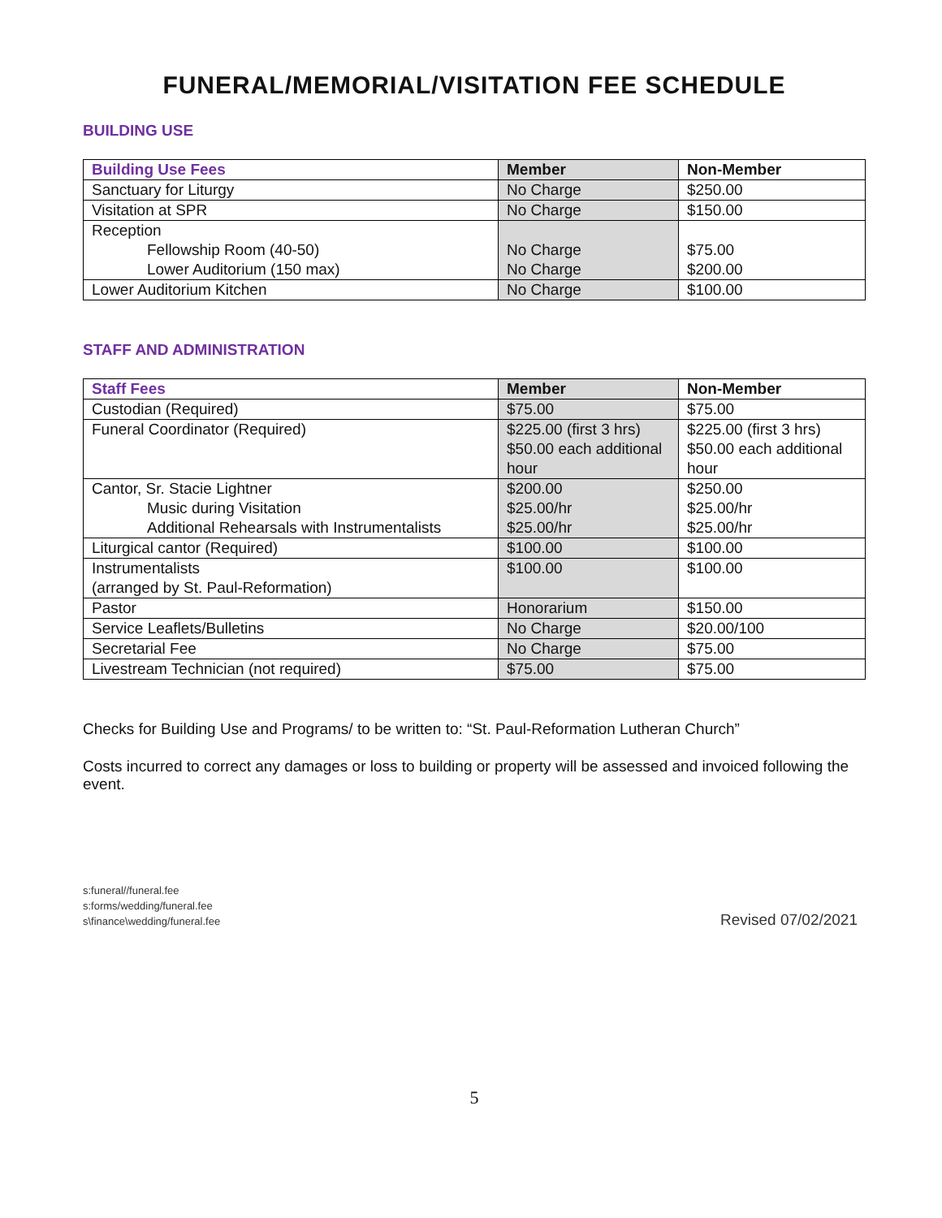FUNERAL/MEMORIAL/VISITATION FEE SCHEDULE
BUILDING USE
| Building Use Fees | Member | Non-Member |
| --- | --- | --- |
| Sanctuary for Liturgy | No Charge | $250.00 |
| Visitation at SPR | No Charge | $150.00 |
| Reception Fellowship Room (40-50) Lower Auditorium (150 max) | No Charge No Charge | $75.00 $200.00 |
| Lower Auditorium Kitchen | No Charge | $100.00 |
STAFF AND ADMINISTRATION
| Staff Fees | Member | Non-Member |
| --- | --- | --- |
| Custodian (Required) | $75.00 | $75.00 |
| Funeral Coordinator (Required) | $225.00 (first 3 hrs) $50.00 each additional hour | $225.00 (first 3 hrs) $50.00 each additional hour |
| Cantor, Sr. Stacie Lightner Music during Visitation Additional Rehearsals with Instrumentalists | $200.00 $25.00/hr $25.00/hr | $250.00 $25.00/hr $25.00/hr |
| Liturgical cantor (Required) | $100.00 | $100.00 |
| Instrumentalists (arranged by St. Paul-Reformation) | $100.00 | $100.00 |
| Pastor | Honorarium | $150.00 |
| Service Leaflets/Bulletins | No Charge | $20.00/100 |
| Secretarial Fee | No Charge | $75.00 |
| Livestream Technician (not required) | $75.00 | $75.00 |
Checks for Building Use and Programs/ to be written to: “St. Paul-Reformation Lutheran Church”
Costs incurred to correct any damages or loss to building or property will be assessed and invoiced following the event.
s:funeral//funeral.fee
s:forms/wedding/funeral.fee
s\finance\wedding/funeral.fee
Revised 07/02/2021
5